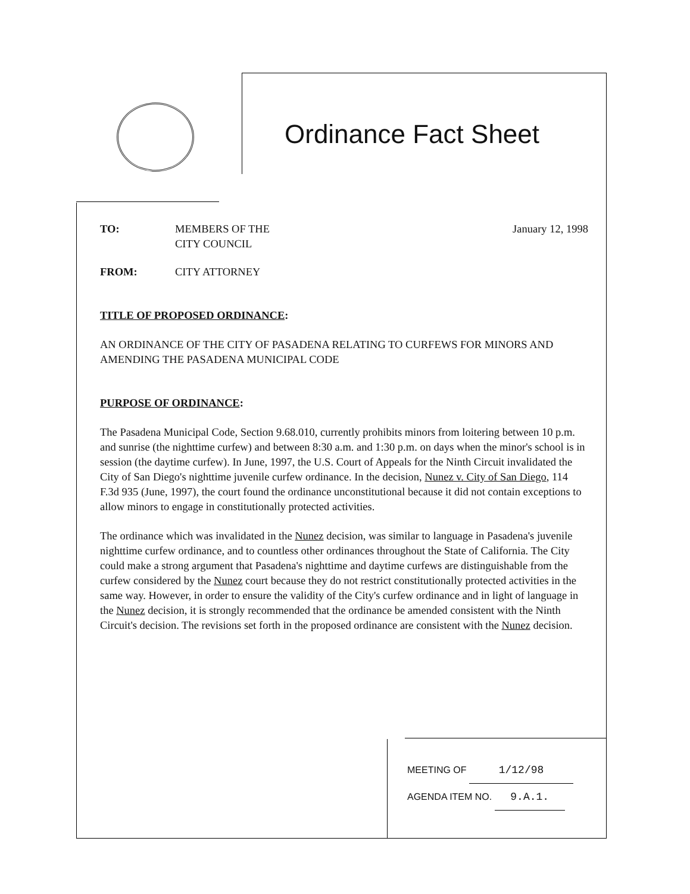Ordinance Fact Sheet
TO: MEMBERS OF THE
CITY COUNCIL
January 12, 1998
FROM: CITY ATTORNEY
TITLE OF PROPOSED ORDINANCE:
AN ORDINANCE OF THE CITY OF PASADENA RELATING TO CURFEWS FOR MINORS AND AMENDING THE PASADENA MUNICIPAL CODE
PURPOSE OF ORDINANCE:
The Pasadena Municipal Code, Section 9.68.010, currently prohibits minors from loitering between 10 p.m. and sunrise (the nighttime curfew) and between 8:30 a.m. and 1:30 p.m. on days when the minor's school is in session (the daytime curfew). In June, 1997, the U.S. Court of Appeals for the Ninth Circuit invalidated the City of San Diego's nighttime juvenile curfew ordinance. In the decision, Nunez v. City of San Diego, 114 F.3d 935 (June, 1997), the court found the ordinance unconstitutional because it did not contain exceptions to allow minors to engage in constitutionally protected activities.
The ordinance which was invalidated in the Nunez decision, was similar to language in Pasadena's juvenile nighttime curfew ordinance, and to countless other ordinances throughout the State of California. The City could make a strong argument that Pasadena's nighttime and daytime curfews are distinguishable from the curfew considered by the Nunez court because they do not restrict constitutionally protected activities in the same way. However, in order to ensure the validity of the City's curfew ordinance and in light of language in the Nunez decision, it is strongly recommended that the ordinance be amended consistent with the Ninth Circuit's decision. The revisions set forth in the proposed ordinance are consistent with the Nunez decision.
MEETING OF 1/12/98
AGENDA ITEM NO. 9.A.1.